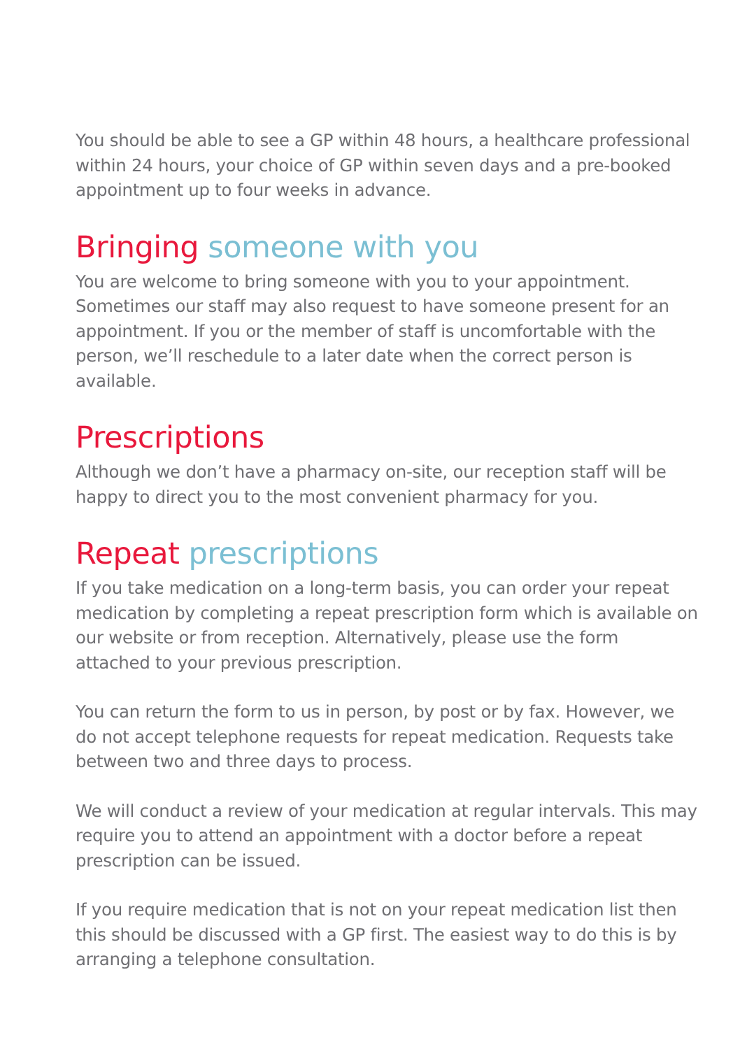You should be able to see a GP within 48 hours, a healthcare professional within 24 hours, your choice of GP within seven days and a pre-booked appointment up to four weeks in advance.
Bringing someone with you
You are welcome to bring someone with you to your appointment. Sometimes our staff may also request to have someone present for an appointment. If you or the member of staff is uncomfortable with the person, we’ll reschedule to a later date when the correct person is available.
Prescriptions
Although we don’t have a pharmacy on-site, our reception staff will be happy to direct you to the most convenient pharmacy for you.
Repeat prescriptions
If you take medication on a long-term basis, you can order your repeat medication by completing a repeat prescription form which is available on our website or from reception. Alternatively, please use the form attached to your previous prescription.
You can return the form to us in person, by post or by fax. However, we do not accept telephone requests for repeat medication. Requests take between two and three days to process.
We will conduct a review of your medication at regular intervals. This may require you to attend an appointment with a doctor before a repeat prescription can be issued.
If you require medication that is not on your repeat medication list then this should be discussed with a GP first. The easiest way to do this is by arranging a telephone consultation.